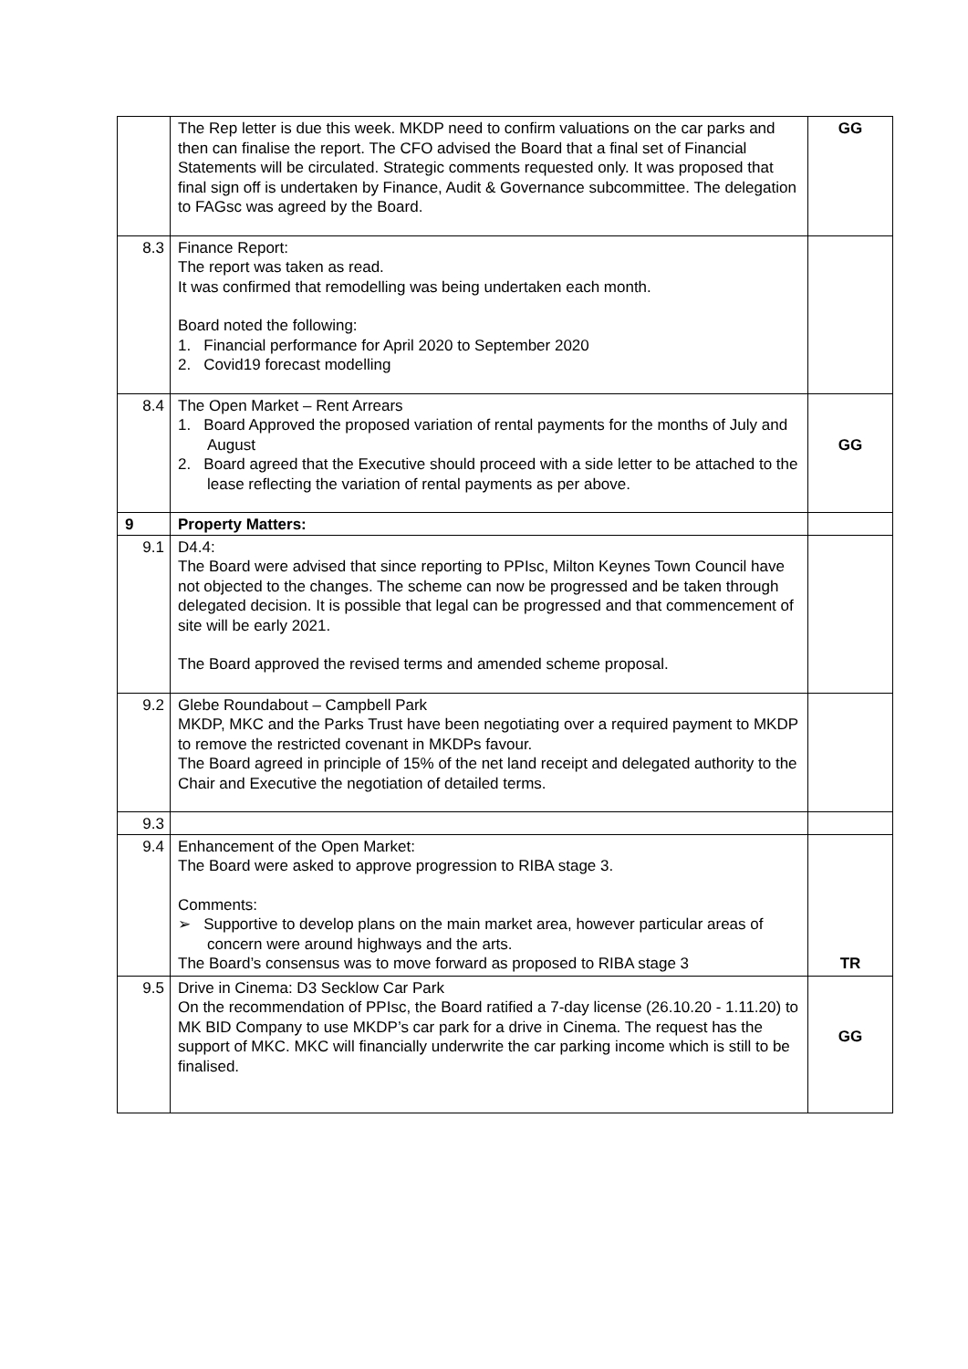| | The Rep letter is due this week. MKDP need to confirm valuations on the car parks and then can finalise the report. The CFO advised the Board that a final set of Financial Statements will be circulated. Strategic comments requested only. It was proposed that final sign off is undertaken by Finance, Audit & Governance subcommittee. The delegation to FAGsc was agreed by the Board. | GG |
| 8.3 | Finance Report: The report was taken as read. It was confirmed that remodelling was being undertaken each month. Board noted the following: 1. Financial performance for April 2020 to September 2020 2. Covid19 forecast modelling | |
| 8.4 | The Open Market – Rent Arrears 1. Board Approved the proposed variation of rental payments for the months of July and August 2. Board agreed that the Executive should proceed with a side letter to be attached to the lease reflecting the variation of rental payments as per above. | GG |
| 9 | Property Matters: | |
| 9.1 | D4.4: The Board were advised that since reporting to PPIsc, Milton Keynes Town Council have not objected to the changes. The scheme can now be progressed and be taken through delegated decision. It is possible that legal can be progressed and that commencement of site will be early 2021. The Board approved the revised terms and amended scheme proposal. | |
| 9.2 | Glebe Roundabout – Campbell Park MKDP, MKC and the Parks Trust have been negotiating over a required payment to MKDP to remove the restricted covenant in MKDPs favour. The Board agreed in principle of 15% of the net land receipt and delegated authority to the Chair and Executive the negotiation of detailed terms. | |
| 9.3 | | |
| 9.4 | Enhancement of the Open Market: The Board were asked to approve progression to RIBA stage 3. Comments: ➢ Supportive to develop plans on the main market area, however particular areas of concern were around highways and the arts. The Board’s consensus was to move forward as proposed to RIBA stage 3 | TR |
| 9.5 | Drive in Cinema: D3 Secklow Car Park On the recommendation of PPIsc, the Board ratified a 7-day license (26.10.20 - 1.11.20) to MK BID Company to use MKDP’s car park for a drive in Cinema. The request has the support of MKC. MKC will financially underwrite the car parking income which is still to be finalised. | GG |